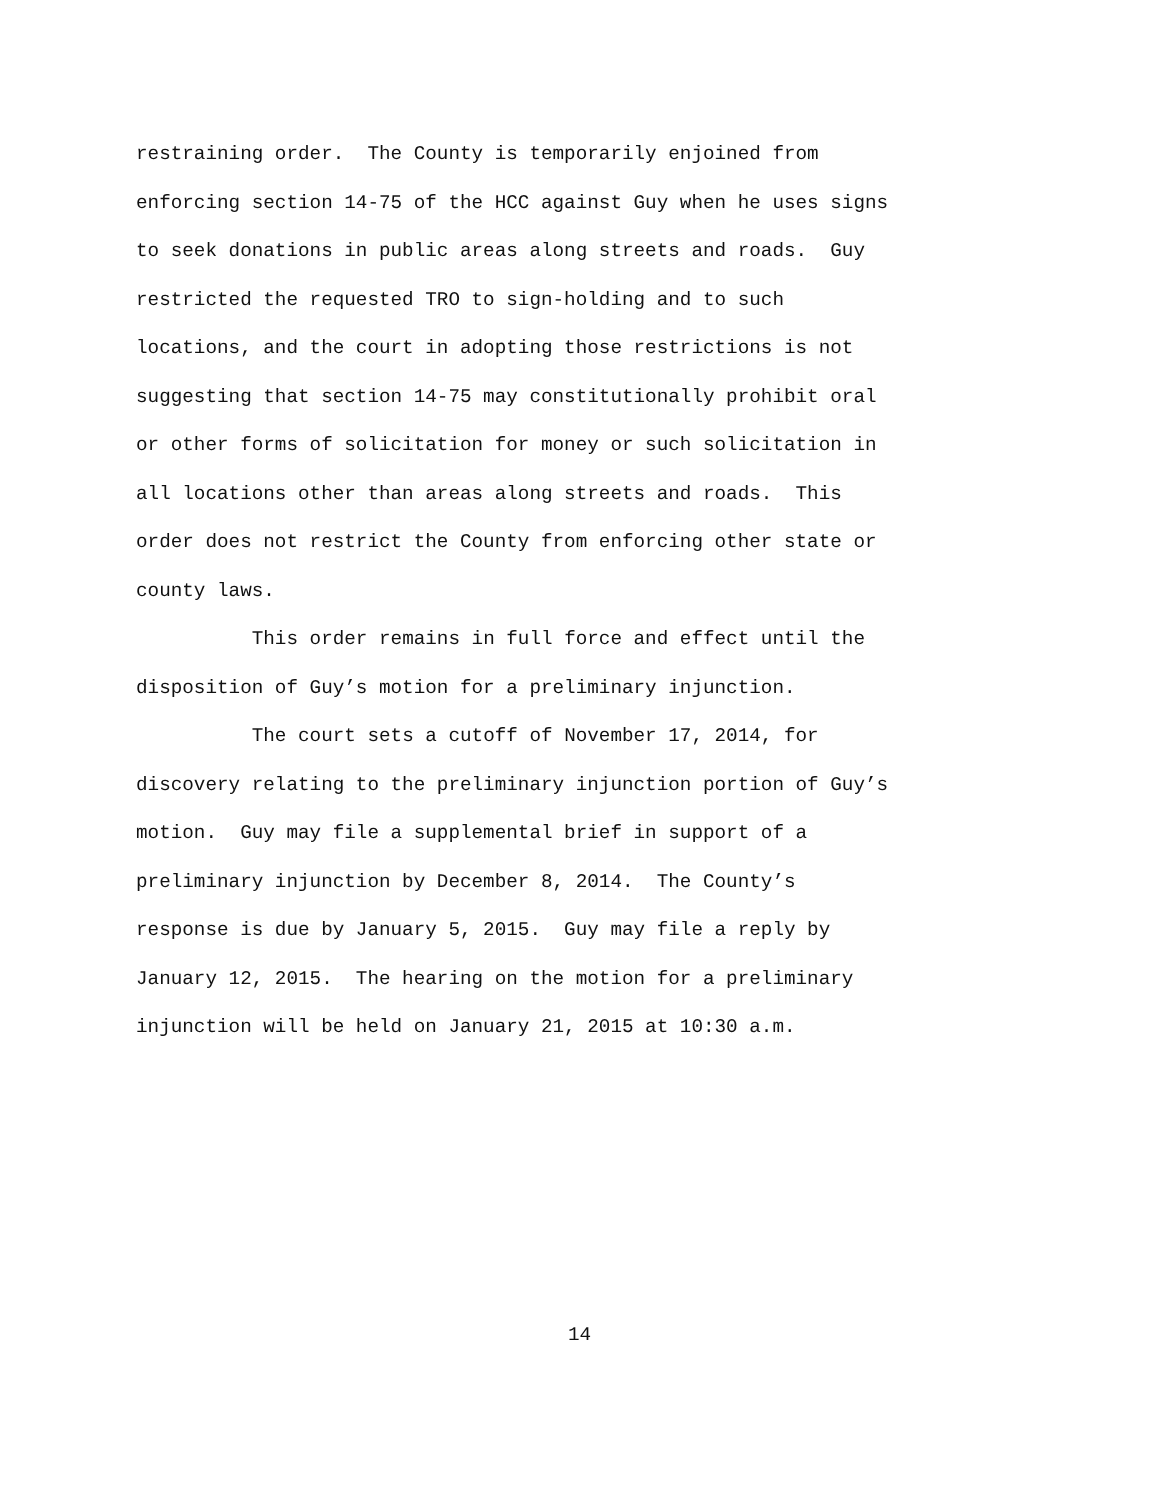restraining order. The County is temporarily enjoined from enforcing section 14-75 of the HCC against Guy when he uses signs to seek donations in public areas along streets and roads. Guy restricted the requested TRO to sign-holding and to such locations, and the court in adopting those restrictions is not suggesting that section 14-75 may constitutionally prohibit oral or other forms of solicitation for money or such solicitation in all locations other than areas along streets and roads. This order does not restrict the County from enforcing other state or county laws.
This order remains in full force and effect until the disposition of Guy’s motion for a preliminary injunction.
The court sets a cutoff of November 17, 2014, for discovery relating to the preliminary injunction portion of Guy’s motion. Guy may file a supplemental brief in support of a preliminary injunction by December 8, 2014. The County’s response is due by January 5, 2015. Guy may file a reply by January 12, 2015. The hearing on the motion for a preliminary injunction will be held on January 21, 2015 at 10:30 a.m.
14